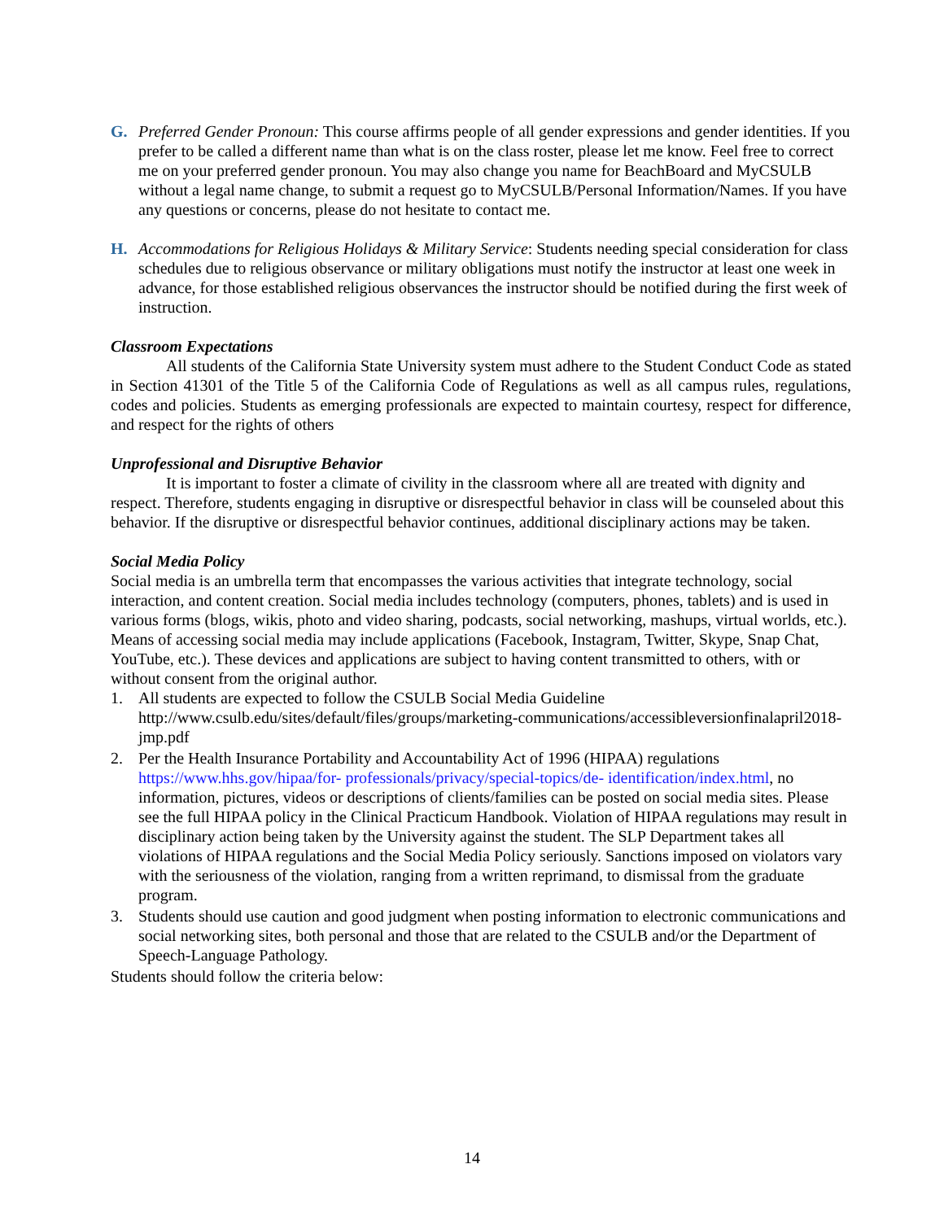G. Preferred Gender Pronoun: This course affirms people of all gender expressions and gender identities. If you prefer to be called a different name than what is on the class roster, please let me know. Feel free to correct me on your preferred gender pronoun. You may also change you name for BeachBoard and MyCSULB without a legal name change, to submit a request go to MyCSULB/Personal Information/Names. If you have any questions or concerns, please do not hesitate to contact me.
H. Accommodations for Religious Holidays & Military Service: Students needing special consideration for class schedules due to religious observance or military obligations must notify the instructor at least one week in advance, for those established religious observances the instructor should be notified during the first week of instruction.
Classroom Expectations
All students of the California State University system must adhere to the Student Conduct Code as stated in Section 41301 of the Title 5 of the California Code of Regulations as well as all campus rules, regulations, codes and policies. Students as emerging professionals are expected to maintain courtesy, respect for difference, and respect for the rights of others
Unprofessional and Disruptive Behavior
It is important to foster a climate of civility in the classroom where all are treated with dignity and respect. Therefore, students engaging in disruptive or disrespectful behavior in class will be counseled about this behavior. If the disruptive or disrespectful behavior continues, additional disciplinary actions may be taken.
Social Media Policy
Social media is an umbrella term that encompasses the various activities that integrate technology, social interaction, and content creation. Social media includes technology (computers, phones, tablets) and is used in various forms (blogs, wikis, photo and video sharing, podcasts, social networking, mashups, virtual worlds, etc.). Means of accessing social media may include applications (Facebook, Instagram, Twitter, Skype, Snap Chat, YouTube, etc.). These devices and applications are subject to having content transmitted to others, with or without consent from the original author.
1. All students are expected to follow the CSULB Social Media Guideline http://www.csulb.edu/sites/default/files/groups/marketing-communications/accessibleversionfinalapril2018-jmp.pdf
2. Per the Health Insurance Portability and Accountability Act of 1996 (HIPAA) regulations https://www.hhs.gov/hipaa/for- professionals/privacy/special-topics/de- identification/index.html, no information, pictures, videos or descriptions of clients/families can be posted on social media sites. Please see the full HIPAA policy in the Clinical Practicum Handbook. Violation of HIPAA regulations may result in disciplinary action being taken by the University against the student. The SLP Department takes all violations of HIPAA regulations and the Social Media Policy seriously. Sanctions imposed on violators vary with the seriousness of the violation, ranging from a written reprimand, to dismissal from the graduate program.
3. Students should use caution and good judgment when posting information to electronic communications and social networking sites, both personal and those that are related to the CSULB and/or the Department of Speech-Language Pathology.
Students should follow the criteria below:
14